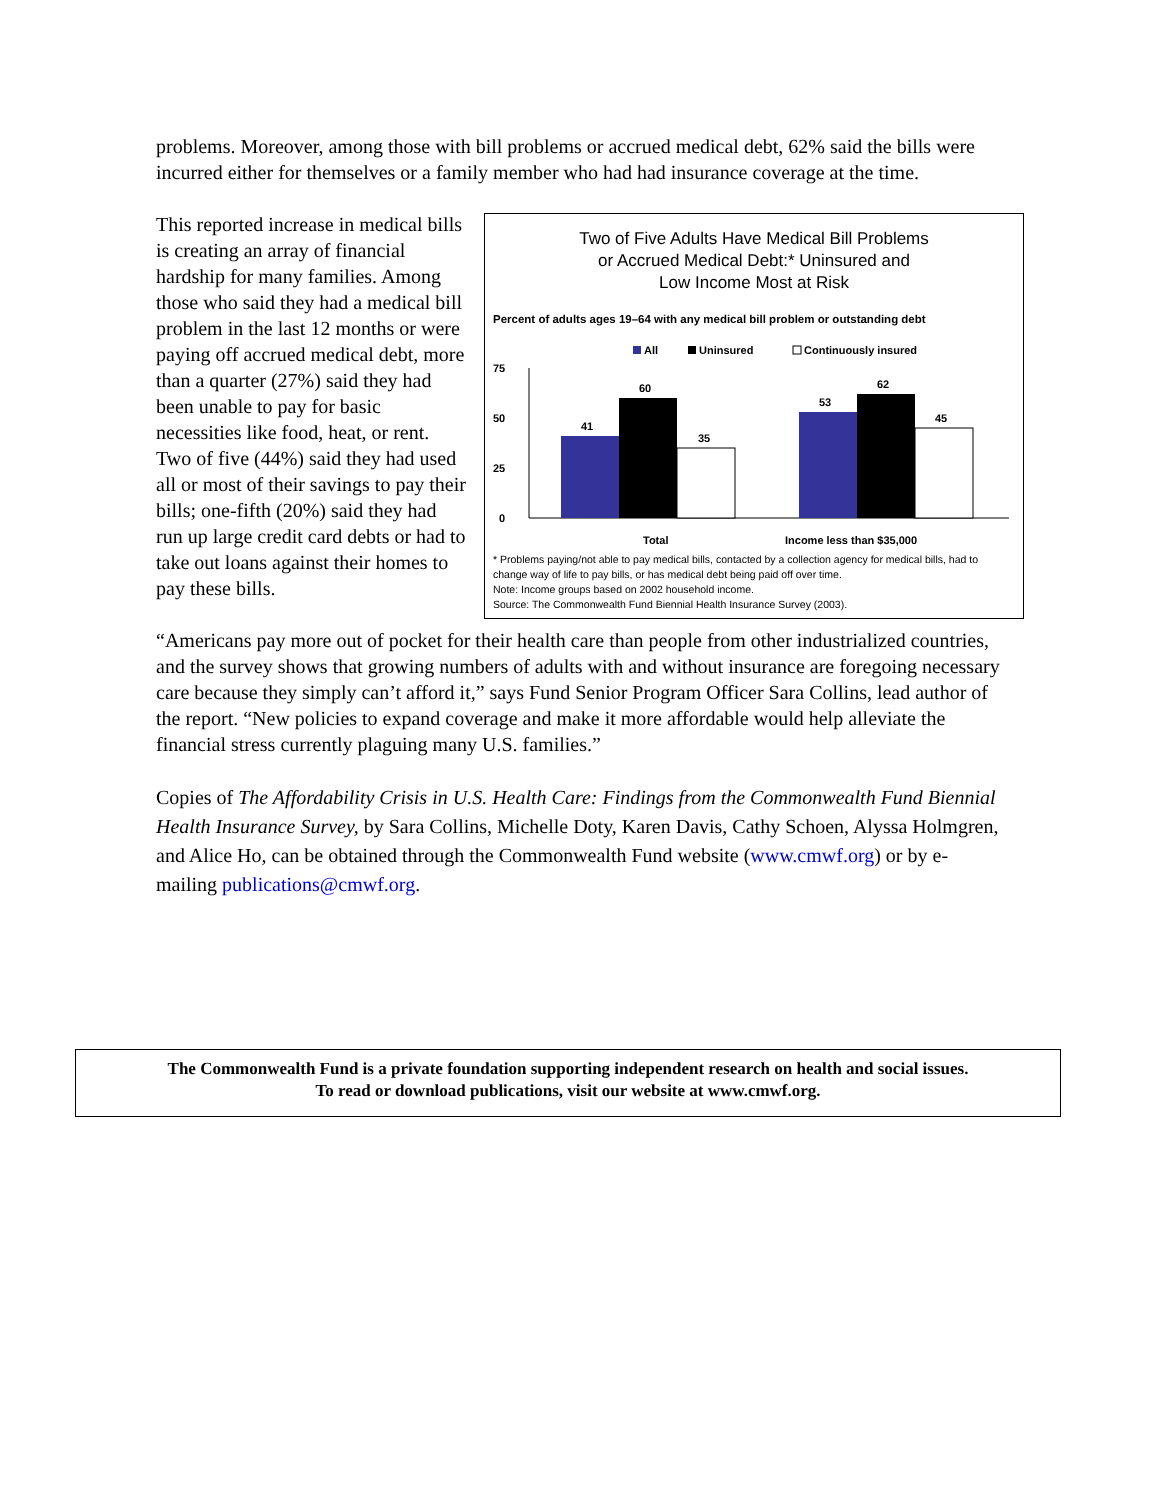problems. Moreover, among those with bill problems or accrued medical debt, 62% said the bills were incurred either for themselves or a family member who had had insurance coverage at the time.
This reported increase in medical bills is creating an array of financial hardship for many families. Among those who said they had a medical bill problem in the last 12 months or were paying off accrued medical debt, more than a quarter (27%) said they had been unable to pay for basic necessities like food, heat, or rent. Two of five (44%) said they had used all or most of their savings to pay their bills; one-fifth (20%) said they had run up large credit card debts or had to take out loans against their homes to pay these bills.
Two of Five Adults Have Medical Bill Problems
or Accrued Medical Debt:* Uninsured and
Low Income Most at Risk
Percent of adults ages 19–64 with any medical bill problem or outstanding debt
All
Uninsured
Continuously insured
75
50
25
0
41
60
35
53
62
45
Total
Income less than $35,000
* Problems paying/not able to pay medical bills, contacted by a collection agency for medical bills, had to change way of life to pay bills, or has medical debt being paid off over time.
Note: Income groups based on 2002 household income.
Source: The Commonwealth Fund Biennial Health Insurance Survey (2003).
“Americans pay more out of pocket for their health care than people from other industrialized countries, and the survey shows that growing numbers of adults with and without insurance are foregoing necessary care because they simply can’t afford it,” says Fund Senior Program Officer Sara Collins, lead author of the report. “New policies to expand coverage and make it more affordable would help alleviate the financial stress currently plaguing many U.S. families.”
Copies of The Affordability Crisis in U.S. Health Care: Findings from the Commonwealth Fund Biennial Health Insurance Survey, by Sara Collins, Michelle Doty, Karen Davis, Cathy Schoen, Alyssa Holmgren, and Alice Ho, can be obtained through the Commonwealth Fund website (www.cmwf.org) or by e-mailing publications@cmwf.org.
The Commonwealth Fund is a private foundation supporting independent research on health and social issues.
To read or download publications, visit our website at www.cmwf.org.